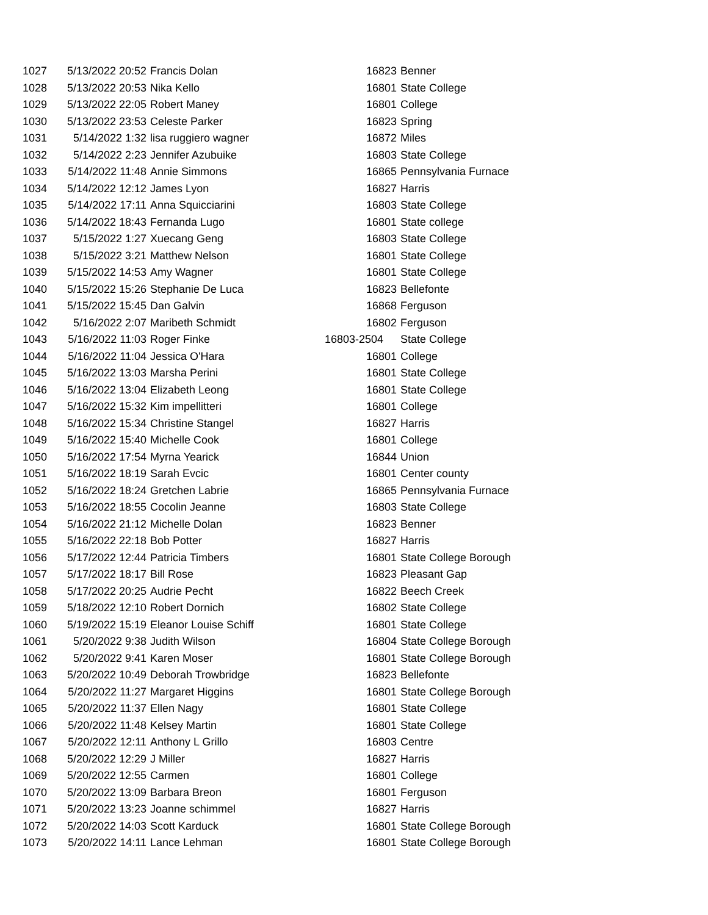| 1027 | 5/13/2022 20:52 | Francis Dolan | 16823 | Benner |
| 1028 | 5/13/2022 20:53 | Nika Kello | 16801 | State College |
| 1029 | 5/13/2022 22:05 | Robert Maney | 16801 | College |
| 1030 | 5/13/2022 23:53 | Celeste Parker | 16823 | Spring |
| 1031 | 5/14/2022 1:32 | lisa ruggiero wagner | 16872 | Miles |
| 1032 | 5/14/2022 2:23 | Jennifer Azubuike | 16803 | State College |
| 1033 | 5/14/2022 11:48 | Annie Simmons | 16865 | Pennsylvania Furnace |
| 1034 | 5/14/2022 12:12 | James Lyon | 16827 | Harris |
| 1035 | 5/14/2022 17:11 | Anna Squicciarini | 16803 | State College |
| 1036 | 5/14/2022 18:43 | Fernanda Lugo | 16801 | State college |
| 1037 | 5/15/2022 1:27 | Xuecang Geng | 16803 | State College |
| 1038 | 5/15/2022 3:21 | Matthew Nelson | 16801 | State College |
| 1039 | 5/15/2022 14:53 | Amy Wagner | 16801 | State College |
| 1040 | 5/15/2022 15:26 | Stephanie De Luca | 16823 | Bellefonte |
| 1041 | 5/15/2022 15:45 | Dan Galvin | 16868 | Ferguson |
| 1042 | 5/16/2022 2:07 | Maribeth Schmidt | 16802 | Ferguson |
| 1043 | 5/16/2022 11:03 | Roger Finke | 16803-2504 | State College |
| 1044 | 5/16/2022 11:04 | Jessica O'Hara | 16801 | College |
| 1045 | 5/16/2022 13:03 | Marsha Perini | 16801 | State College |
| 1046 | 5/16/2022 13:04 | Elizabeth Leong | 16801 | State College |
| 1047 | 5/16/2022 15:32 | Kim impellitteri | 16801 | College |
| 1048 | 5/16/2022 15:34 | Christine Stangel | 16827 | Harris |
| 1049 | 5/16/2022 15:40 | Michelle Cook | 16801 | College |
| 1050 | 5/16/2022 17:54 | Myrna Yearick | 16844 | Union |
| 1051 | 5/16/2022 18:19 | Sarah Evcic | 16801 | Center county |
| 1052 | 5/16/2022 18:24 | Gretchen Labrie | 16865 | Pennsylvania Furnace |
| 1053 | 5/16/2022 18:55 | Cocolin Jeanne | 16803 | State College |
| 1054 | 5/16/2022 21:12 | Michelle Dolan | 16823 | Benner |
| 1055 | 5/16/2022 22:18 | Bob Potter | 16827 | Harris |
| 1056 | 5/17/2022 12:44 | Patricia Timbers | 16801 | State College Borough |
| 1057 | 5/17/2022 18:17 | Bill Rose | 16823 | Pleasant Gap |
| 1058 | 5/17/2022 20:25 | Audrie Pecht | 16822 | Beech Creek |
| 1059 | 5/18/2022 12:10 | Robert Dornich | 16802 | State College |
| 1060 | 5/19/2022 15:19 | Eleanor Louise Schiff | 16801 | State College |
| 1061 | 5/20/2022 9:38 | Judith Wilson | 16804 | State College Borough |
| 1062 | 5/20/2022 9:41 | Karen Moser | 16801 | State College Borough |
| 1063 | 5/20/2022 10:49 | Deborah Trowbridge | 16823 | Bellefonte |
| 1064 | 5/20/2022 11:27 | Margaret Higgins | 16801 | State College Borough |
| 1065 | 5/20/2022 11:37 | Ellen Nagy | 16801 | State College |
| 1066 | 5/20/2022 11:48 | Kelsey Martin | 16801 | State College |
| 1067 | 5/20/2022 12:11 | Anthony L Grillo | 16803 | Centre |
| 1068 | 5/20/2022 12:29 | J Miller | 16827 | Harris |
| 1069 | 5/20/2022 12:55 | Carmen | 16801 | College |
| 1070 | 5/20/2022 13:09 | Barbara Breon | 16801 | Ferguson |
| 1071 | 5/20/2022 13:23 | Joanne schimmel | 16827 | Harris |
| 1072 | 5/20/2022 14:03 | Scott Karduck | 16801 | State College Borough |
| 1073 | 5/20/2022 14:11 | Lance Lehman | 16801 | State College Borough |